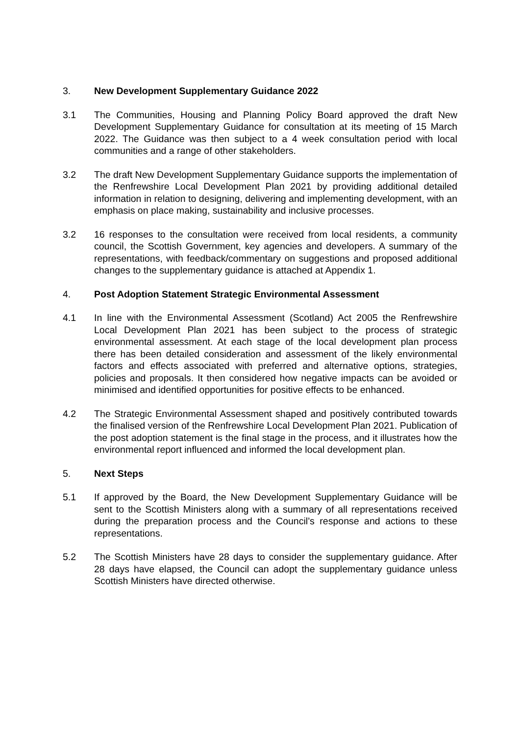3. New Development Supplementary Guidance 2022
3.1 The Communities, Housing and Planning Policy Board approved the draft New Development Supplementary Guidance for consultation at its meeting of 15 March 2022. The Guidance was then subject to a 4 week consultation period with local communities and a range of other stakeholders.
3.2 The draft New Development Supplementary Guidance supports the implementation of the Renfrewshire Local Development Plan 2021 by providing additional detailed information in relation to designing, delivering and implementing development, with an emphasis on place making, sustainability and inclusive processes.
3.2 16 responses to the consultation were received from local residents, a community council, the Scottish Government, key agencies and developers. A summary of the representations, with feedback/commentary on suggestions and proposed additional changes to the supplementary guidance is attached at Appendix 1.
4. Post Adoption Statement Strategic Environmental Assessment
4.1 In line with the Environmental Assessment (Scotland) Act 2005 the Renfrewshire Local Development Plan 2021 has been subject to the process of strategic environmental assessment. At each stage of the local development plan process there has been detailed consideration and assessment of the likely environmental factors and effects associated with preferred and alternative options, strategies, policies and proposals. It then considered how negative impacts can be avoided or minimised and identified opportunities for positive effects to be enhanced.
4.2 The Strategic Environmental Assessment shaped and positively contributed towards the finalised version of the Renfrewshire Local Development Plan 2021. Publication of the post adoption statement is the final stage in the process, and it illustrates how the environmental report influenced and informed the local development plan.
5. Next Steps
5.1 If approved by the Board, the New Development Supplementary Guidance will be sent to the Scottish Ministers along with a summary of all representations received during the preparation process and the Council’s response and actions to these representations.
5.2 The Scottish Ministers have 28 days to consider the supplementary guidance. After 28 days have elapsed, the Council can adopt the supplementary guidance unless Scottish Ministers have directed otherwise.